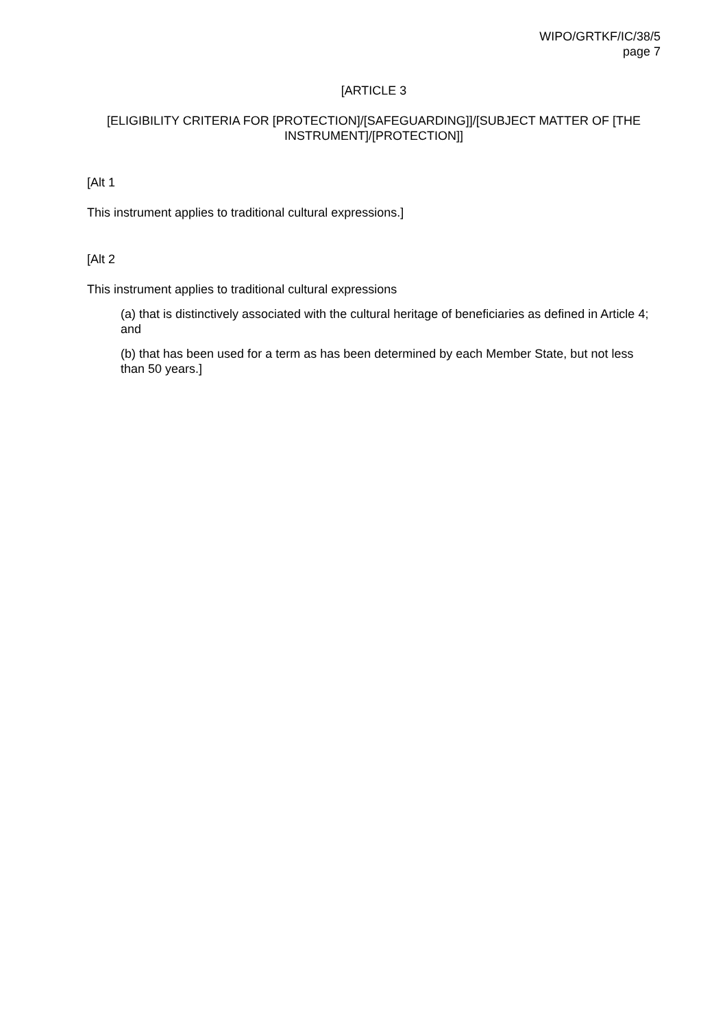WIPO/GRTKF/IC/38/5
page 7
[ARTICLE 3
[ELIGIBILITY CRITERIA FOR [PROTECTION]/[SAFEGUARDING]]/[SUBJECT MATTER OF [THE INSTRUMENT]/[PROTECTION]]
[Alt 1
This instrument applies to traditional cultural expressions.]
[Alt 2
This instrument applies to traditional cultural expressions
(a) that is distinctively associated with the cultural heritage of beneficiaries as defined in Article 4; and
(b) that has been used for a term as has been determined by each Member State, but not less than 50 years.]